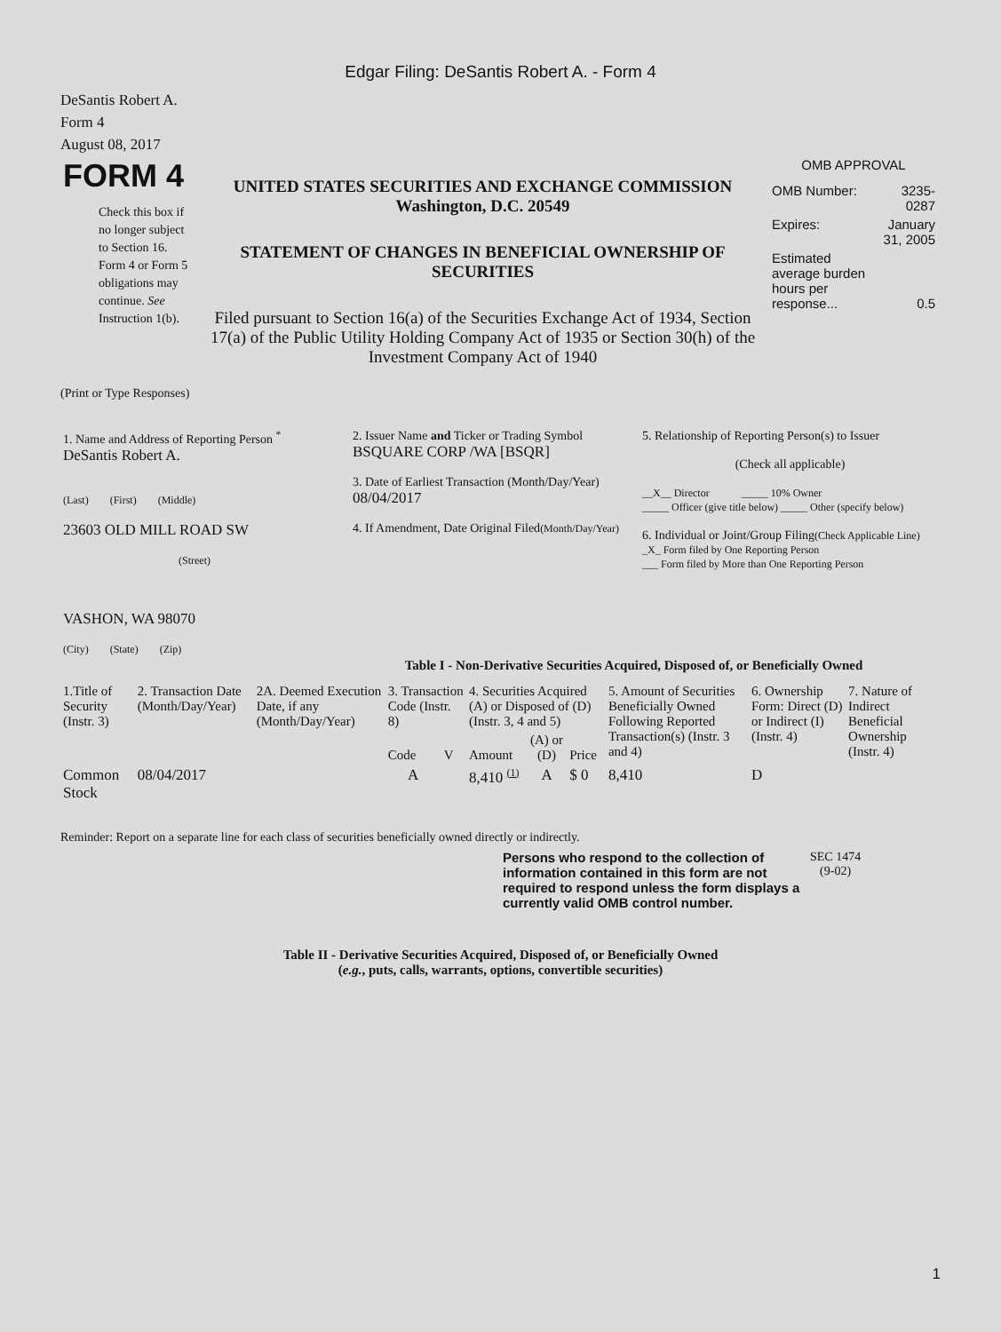Edgar Filing: DeSantis Robert A. - Form 4
DeSantis Robert A.
Form 4
August 08, 2017
| FORM 4 Check this box if no longer subject to Section 16. Form 4 or Form 5 obligations may continue. See Instruction 1(b). | UNITED STATES SECURITIES AND EXCHANGE COMMISSION Washington, D.C. 20549 STATEMENT OF CHANGES IN BENEFICIAL OWNERSHIP OF SECURITIES Filed pursuant to Section 16(a) of the Securities Exchange Act of 1934, Section 17(a) of the Public Utility Holding Company Act of 1935 or Section 30(h) of the Investment Company Act of 1940 | OMB APPROVAL / OMB Number: / 3235-0287 / / Expires: / January 31, 2005 / / Estimated average burden hours per response... / 0.5 / |
(Print or Type Responses)
| 1. Name and Address of Reporting Person <sup>*</sup> DeSantis Robert A. (Last) (First) (Middle) 23603 OLD MILL ROAD SW (Street) VASHON, WA 98070 (City) (State) (Zip) | 2. Issuer Name and Ticker or Trading Symbol BSQUARE CORP /WA [BSQR] 3. Date of Earliest Transaction (Month/Day/Year) 08/04/2017 4. If Amendment, Date Original Filed (Month/Day/Year) | 5. Relationship of Reporting Person(s) to Issuer (Check all applicable) __X__ Director _____ 10% Owner _____ Officer (give title below) _____ Other (specify below) 6. Individual or Joint/Group Filing (Check Applicable Line) _X_ Form filed by One Reporting Person ___ Form filed by More than One Reporting Person |
Table I - Non-Derivative Securities Acquired, Disposed of, or Beneficially Owned
| 1.Title of Security (Instr. 3) | 2. Transaction Date (Month/Day/Year) | 2A. Deemed Execution Date, if any (Month/Day/Year) | 3. Transaction Code (Instr. 8) | | 4. Securities Acquired (A) or Disposed of (D) (Instr. 3, 4 and 5) | | | 5. Amount of Securities Beneficially Owned Following Reported Transaction(s) (Instr. 3 and 4) | 6. Ownership Form: Direct (D) or Indirect (I) (Instr. 4) | 7. Nature of Indirect Beneficial Ownership (Instr. 4) |
| --- | --- | --- | --- | --- | --- | --- | --- | --- | --- | --- |
| | | | Code | V | Amount | (A) or (D) | Price | | | |
| Common Stock | 08/04/2017 | | A | | 8,410 <sup>(1)</sup> | A | $ 0 | 8,410 | D | |
Reminder: Report on a separate line for each class of securities beneficially owned directly or indirectly.
| Persons who respond to the collection of information contained in this form are not required to respond unless the form displays a currently valid OMB control number. | SEC 1474 (9-02) |
Table II - Derivative Securities Acquired, Disposed of, or Beneficially Owned
(e.g., puts, calls, warrants, options, convertible securities)
1